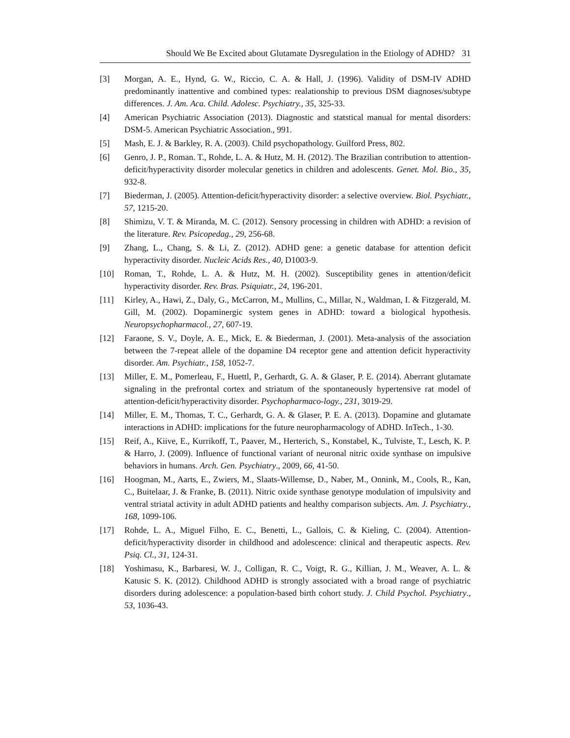Should We Be Excited about Glutamate Dysregulation in the Etiology of ADHD? 31
[3] Morgan, A. E., Hynd, G. W., Riccio, C. A. & Hall, J. (1996). Validity of DSM-IV ADHD predominantly inattentive and combined types: realationship to previous DSM diagnoses/subtype differences. J. Am. Aca. Child. Adolesc. Psychiatry., 35, 325-33.
[4] American Psychiatric Association (2013). Diagnostic and statstical manual for mental disorders: DSM-5. American Psychiatric Association., 991.
[5] Mash, E. J. & Barkley, R. A. (2003). Child psychopathology. Guilford Press, 802.
[6] Genro, J. P., Roman. T., Rohde, L. A. & Hutz, M. H. (2012). The Brazilian contribution to attention-deficit/hyperactivity disorder molecular genetics in children and adolescents. Genet. Mol. Bio., 35, 932-8.
[7] Biederman, J. (2005). Attention-deficit/hyperactivity disorder: a selective overview. Biol. Psychiatr., 57, 1215-20.
[8] Shimizu, V. T. & Miranda, M. C. (2012). Sensory processing in children with ADHD: a revision of the literature. Rev. Psicopedag., 29, 256-68.
[9] Zhang, L., Chang, S. & Li, Z. (2012). ADHD gene: a genetic database for attention deficit hyperactivity disorder. Nucleic Acids Res., 40, D1003-9.
[10] Roman, T., Rohde, L. A. & Hutz, M. H. (2002). Susceptibility genes in attention/deficit hyperactivity disorder. Rev. Bras. Psiquiatr., 24, 196-201.
[11] Kirley, A., Hawi, Z., Daly, G., McCarron, M., Mullins, C., Millar, N., Waldman, I. & Fitzgerald, M. Gill, M. (2002). Dopaminergic system genes in ADHD: toward a biological hypothesis. Neuropsychopharmacol., 27, 607-19.
[12] Faraone, S. V., Doyle, A. E., Mick, E. & Biederman, J. (2001). Meta-analysis of the association between the 7-repeat allele of the dopamine D4 receptor gene and attention deficit hyperactivity disorder. Am. Psychiatr., 158, 1052-7.
[13] Miller, E. M., Pomerleau, F., Huettl, P., Gerhardt, G. A. & Glaser, P. E. (2014). Aberrant glutamate signaling in the prefrontal cortex and striatum of the spontaneously hypertensive rat model of attention-deficit/hyperactivity disorder. Psychopharmaco-logy., 231, 3019-29.
[14] Miller, E. M., Thomas, T. C., Gerhardt, G. A. & Glaser, P. E. A. (2013). Dopamine and glutamate interactions in ADHD: implications for the future neuropharmacology of ADHD. InTech., 1-30.
[15] Reif, A., Kiive, E., Kurrikoff, T., Paaver, M., Herterich, S., Konstabel, K., Tulviste, T., Lesch, K. P. & Harro, J. (2009). Influence of functional variant of neuronal nitric oxide synthase on impulsive behaviors in humans. Arch. Gen. Psychiatry., 2009, 66, 41-50.
[16] Hoogman, M., Aarts, E., Zwiers, M., Slaats-Willemse, D., Naber, M., Onnink, M., Cools, R., Kan, C., Buitelaar, J. & Franke, B. (2011). Nitric oxide synthase genotype modulation of impulsivity and ventral striatal activity in adult ADHD patients and healthy comparison subjects. Am. J. Psychiatry., 168, 1099-106.
[17] Rohde, L. A., Miguel Filho, E. C., Benetti, L., Gallois, C. & Kieling, C. (2004). Attention-deficit/hyperactivity disorder in childhood and adolescence: clinical and therapeutic aspects. Rev. Psiq. Cl., 31, 124-31.
[18] Yoshimasu, K., Barbaresi, W. J., Colligan, R. C., Voigt, R. G., Killian, J. M., Weaver, A. L. & Katusic S. K. (2012). Childhood ADHD is strongly associated with a broad range of psychiatric disorders during adolescence: a population-based birth cohort study. J. Child Psychol. Psychiatry., 53, 1036-43.